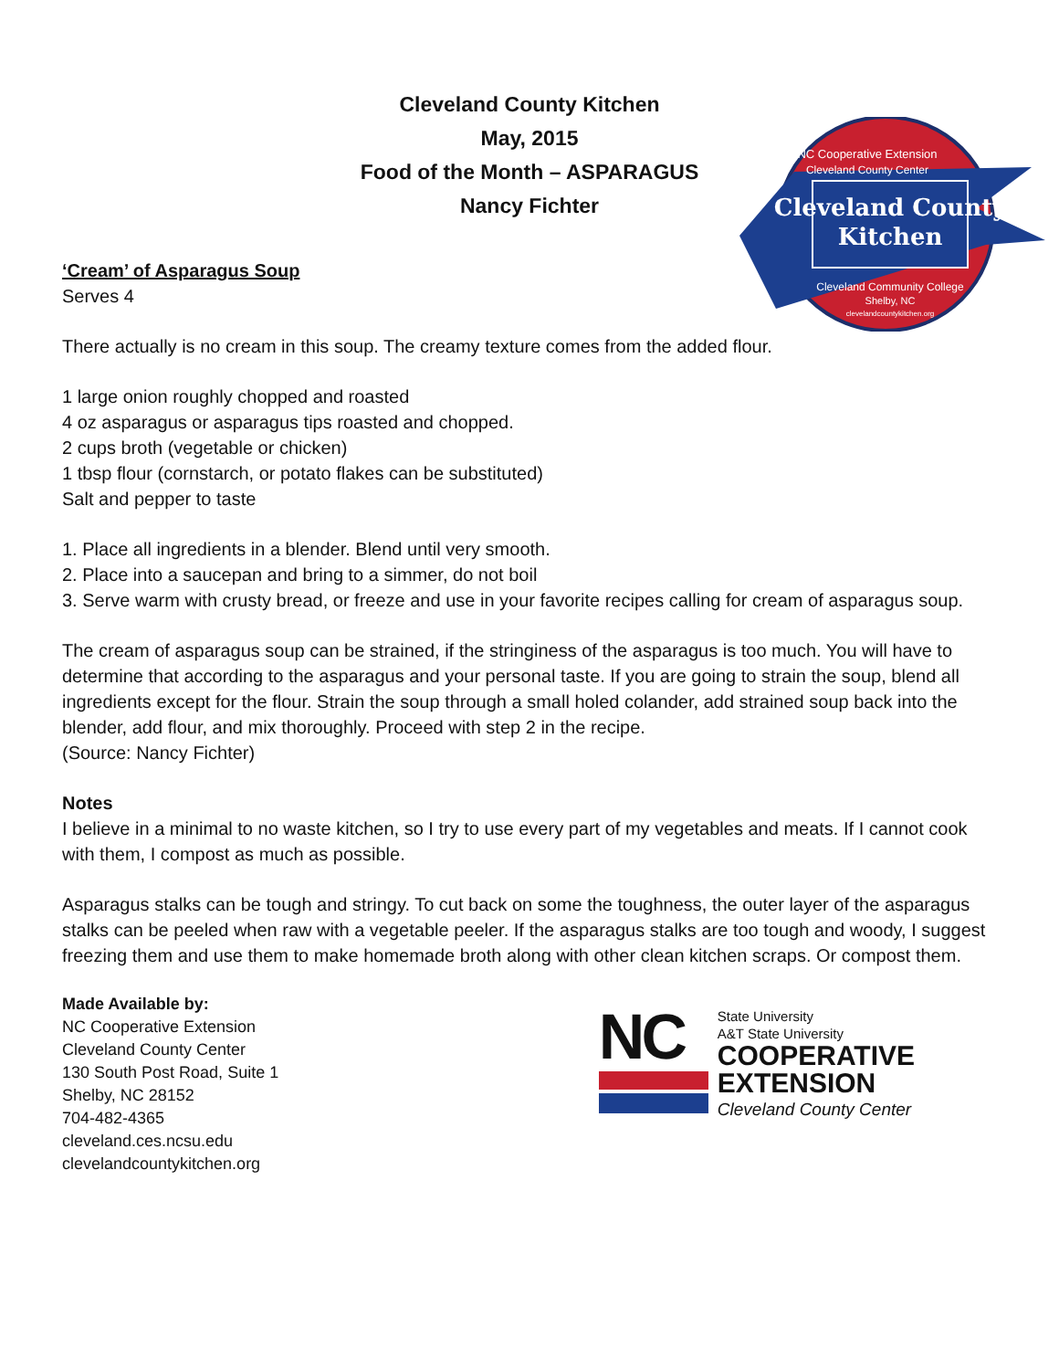Cleveland County
Kitchen
NC Cooperative Extension
Cleveland County Center
Cleveland Community College
Shelby, NC
clevelandcountykitchen.org
Cleveland County Kitchen
May, 2015
Food of the Month – ASPARAGUS
Nancy Fichter
‘Cream’ of Asparagus Soup
Serves 4
There actually is no cream in this soup. The creamy texture comes from the added flour.
1 large onion roughly chopped and roasted
4 oz asparagus or asparagus tips roasted and chopped.
2 cups broth (vegetable or chicken)
1 tbsp flour (cornstarch, or potato flakes can be substituted)
Salt and pepper to taste
1. Place all ingredients in a blender. Blend until very smooth.
2. Place into a saucepan and bring to a simmer, do not boil
3. Serve warm with crusty bread, or freeze and use in your favorite recipes calling for cream of asparagus soup.
The cream of asparagus soup can be strained, if the stringiness of the asparagus is too much. You will have to determine that according to the asparagus and your personal taste. If you are going to strain the soup, blend all ingredients except for the flour. Strain the soup through a small holed colander, add strained soup back into the blender, add flour, and mix thoroughly. Proceed with step 2 in the recipe.
(Source: Nancy Fichter)
Notes
I believe in a minimal to no waste kitchen, so I try to use every part of my vegetables and meats. If I cannot cook with them, I compost as much as possible.
Asparagus stalks can be tough and stringy. To cut back on some the toughness, the outer layer of the asparagus stalks can be peeled when raw with a vegetable peeler. If the asparagus stalks are too tough and woody, I suggest freezing them and use them to make homemade broth along with other clean kitchen scraps. Or compost them.
Made Available by:
NC Cooperative Extension
Cleveland County Center
130 South Post Road, Suite 1
Shelby, NC 28152
704-482-4365
cleveland.ces.ncsu.edu
clevelandcountykitchen.org
NC
State University
A&T State University
COOPERATIVE
EXTENSION
Cleveland County Center